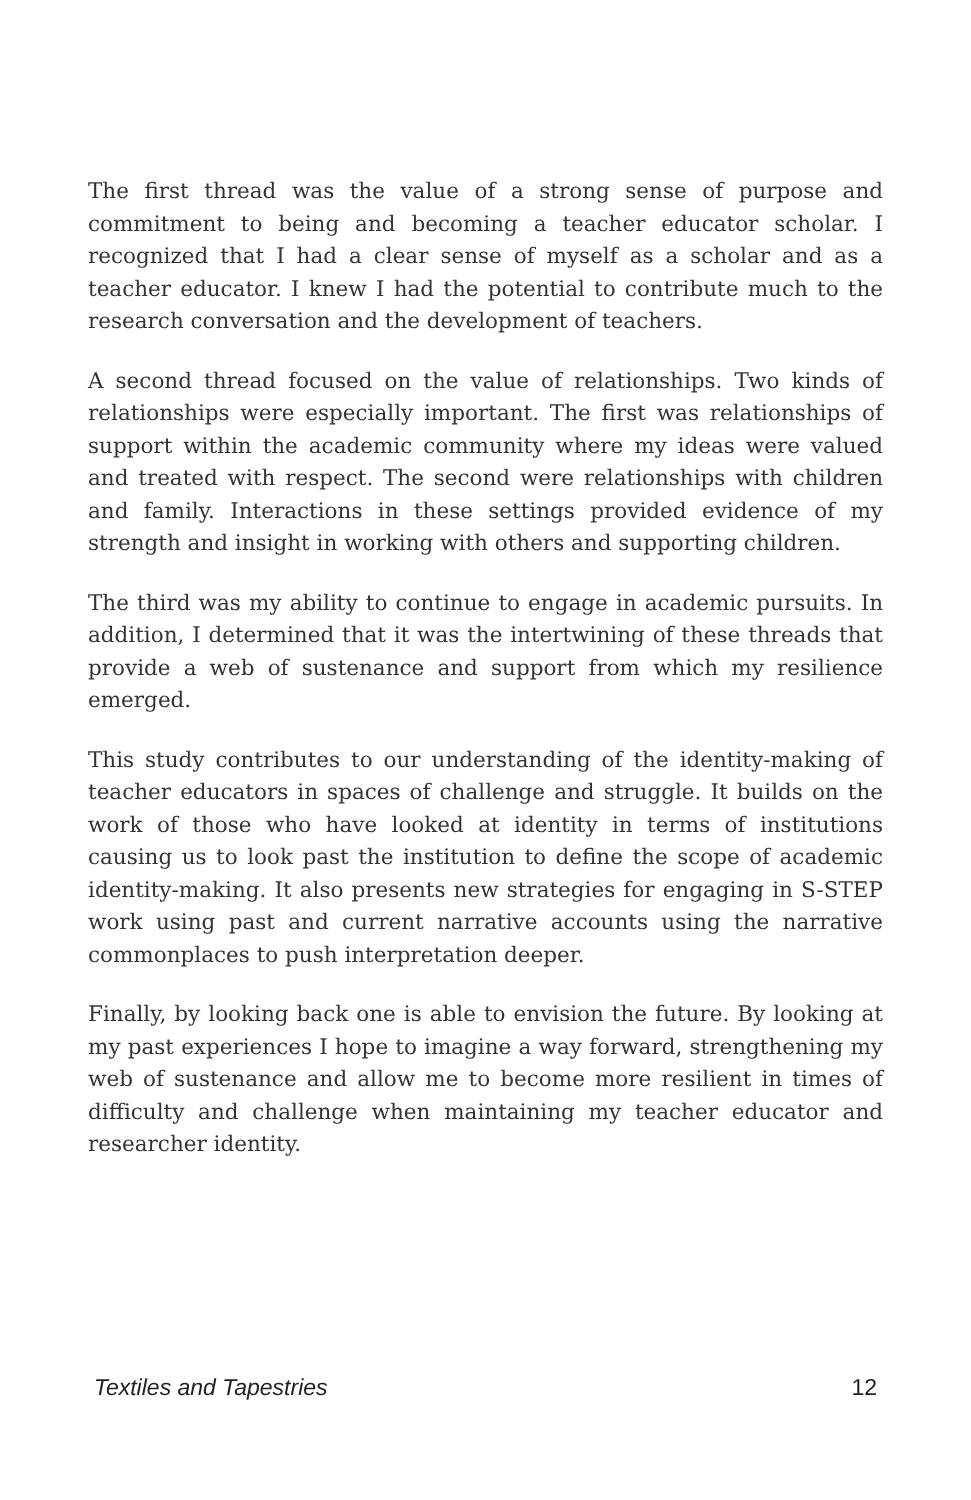The first thread was the value of a strong sense of purpose and commitment to being and becoming a teacher educator scholar. I recognized that I had a clear sense of myself as a scholar and as a teacher educator. I knew I had the potential to contribute much to the research conversation and the development of teachers.
A second thread focused on the value of relationships. Two kinds of relationships were especially important. The first was relationships of support within the academic community where my ideas were valued and treated with respect. The second were relationships with children and family. Interactions in these settings provided evidence of my strength and insight in working with others and supporting children.
The third was my ability to continue to engage in academic pursuits. In addition, I determined that it was the intertwining of these threads that provide a web of sustenance and support from which my resilience emerged.
This study contributes to our understanding of the identity-making of teacher educators in spaces of challenge and struggle. It builds on the work of those who have looked at identity in terms of institutions causing us to look past the institution to define the scope of academic identity-making. It also presents new strategies for engaging in S-STEP work using past and current narrative accounts using the narrative commonplaces to push interpretation deeper.
Finally, by looking back one is able to envision the future. By looking at my past experiences I hope to imagine a way forward, strengthening my web of sustenance and allow me to become more resilient in times of difficulty and challenge when maintaining my teacher educator and researcher identity.
Textiles and Tapestries 12